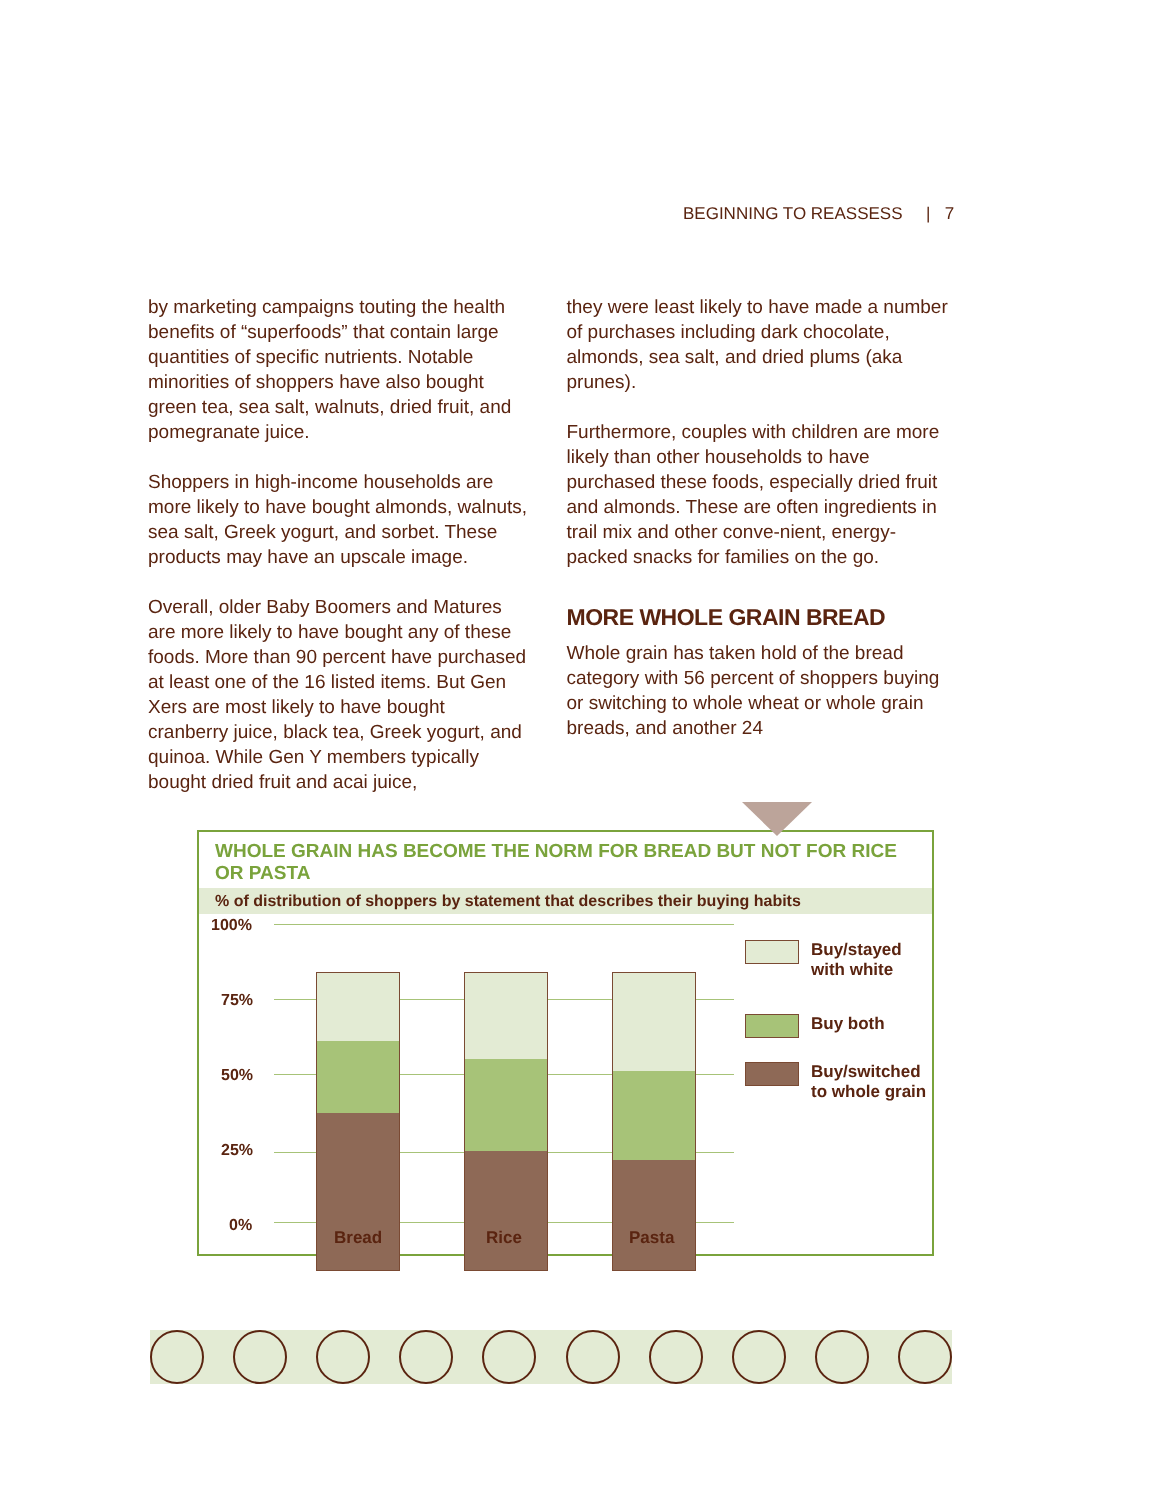BEGINNING TO REASSESS | 7
by marketing campaigns touting the health benefits of “superfoods” that contain large quantities of specific nutrients. Notable minorities of shoppers have also bought green tea, sea salt, walnuts, dried fruit, and pomegranate juice.
Shoppers in high-income households are more likely to have bought almonds, walnuts, sea salt, Greek yogurt, and sorbet. These products may have an upscale image.
Overall, older Baby Boomers and Matures are more likely to have bought any of these foods. More than 90 percent have purchased at least one of the 16 listed items. But Gen Xers are most likely to have bought cranberry juice, black tea, Greek yogurt, and quinoa. While Gen Y members typically bought dried fruit and acai juice,
they were least likely to have made a number of purchases including dark chocolate, almonds, sea salt, and dried plums (aka prunes).
Furthermore, couples with children are more likely than other households to have purchased these foods, especially dried fruit and almonds. These are often ingredients in trail mix and other conve-nient, energy-packed snacks for families on the go.
MORE WHOLE GRAIN BREAD
Whole grain has taken hold of the bread category with 56 percent of shoppers buying or switching to whole wheat or whole grain breads, and another 24
WHOLE GRAIN HAS BECOME THE NORM FOR BREAD BUT NOT FOR RICE OR PASTA
% of distribution of shoppers by statement that describes their buying habits
100%
75%
50%
25%
0%
Bread Rice Pasta
Buy/stayed
with white
Buy both
Buy/switched
to whole grain